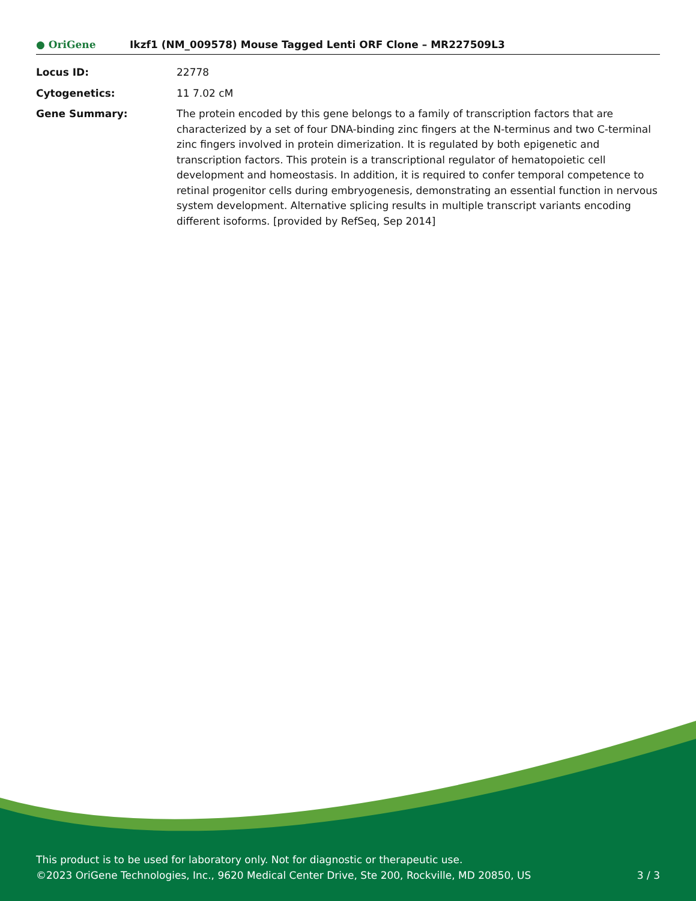● OriGene
Ikzf1 (NM_009578) Mouse Tagged Lenti ORF Clone – MR227509L3
Locus ID: 22778
Cytogenetics: 11 7.02 cM
Gene Summary: The protein encoded by this gene belongs to a family of transcription factors that are characterized by a set of four DNA-binding zinc fingers at the N-terminus and two C-terminal zinc fingers involved in protein dimerization. It is regulated by both epigenetic and transcription factors. This protein is a transcriptional regulator of hematopoietic cell development and homeostasis. In addition, it is required to confer temporal competence to retinal progenitor cells during embryogenesis, demonstrating an essential function in nervous system development. Alternative splicing results in multiple transcript variants encoding different isoforms. [provided by RefSeq, Sep 2014]
This product is to be used for laboratory only. Not for diagnostic or therapeutic use.
©2023 OriGene Technologies, Inc., 9620 Medical Center Drive, Ste 200, Rockville, MD 20850, US 3 / 3